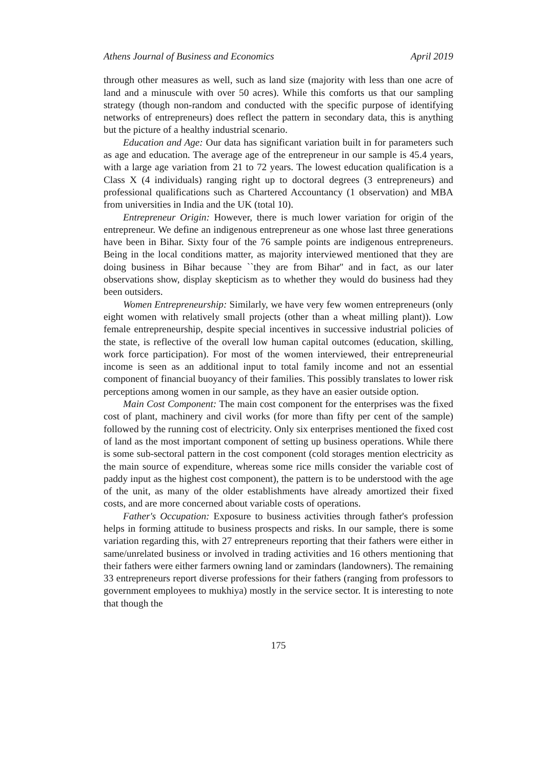Athens Journal of Business and Economics April 2019
through other measures as well, such as land size (majority with less than one acre of land and a minuscule with over 50 acres). While this comforts us that our sampling strategy (though non-random and conducted with the specific purpose of identifying networks of entrepreneurs) does reflect the pattern in secondary data, this is anything but the picture of a healthy industrial scenario.
Education and Age: Our data has significant variation built in for parameters such as age and education. The average age of the entrepreneur in our sample is 45.4 years, with a large age variation from 21 to 72 years. The lowest education qualification is a Class X (4 individuals) ranging right up to doctoral degrees (3 entrepreneurs) and professional qualifications such as Chartered Accountancy (1 observation) and MBA from universities in India and the UK (total 10).
Entrepreneur Origin: However, there is much lower variation for origin of the entrepreneur. We define an indigenous entrepreneur as one whose last three generations have been in Bihar. Sixty four of the 76 sample points are indigenous entrepreneurs. Being in the local conditions matter, as majority interviewed mentioned that they are doing business in Bihar because ``they are from Bihar'' and in fact, as our later observations show, display skepticism as to whether they would do business had they been outsiders.
Women Entrepreneurship: Similarly, we have very few women entrepreneurs (only eight women with relatively small projects (other than a wheat milling plant)). Low female entrepreneurship, despite special incentives in successive industrial policies of the state, is reflective of the overall low human capital outcomes (education, skilling, work force participation). For most of the women interviewed, their entrepreneurial income is seen as an additional input to total family income and not an essential component of financial buoyancy of their families. This possibly translates to lower risk perceptions among women in our sample, as they have an easier outside option.
Main Cost Component: The main cost component for the enterprises was the fixed cost of plant, machinery and civil works (for more than fifty per cent of the sample) followed by the running cost of electricity. Only six enterprises mentioned the fixed cost of land as the most important component of setting up business operations. While there is some sub-sectoral pattern in the cost component (cold storages mention electricity as the main source of expenditure, whereas some rice mills consider the variable cost of paddy input as the highest cost component), the pattern is to be understood with the age of the unit, as many of the older establishments have already amortized their fixed costs, and are more concerned about variable costs of operations.
Father's Occupation: Exposure to business activities through father's profession helps in forming attitude to business prospects and risks. In our sample, there is some variation regarding this, with 27 entrepreneurs reporting that their fathers were either in same/unrelated business or involved in trading activities and 16 others mentioning that their fathers were either farmers owning land or zamindars (landowners). The remaining 33 entrepreneurs report diverse professions for their fathers (ranging from professors to government employees to mukhiya) mostly in the service sector. It is interesting to note that though the
175